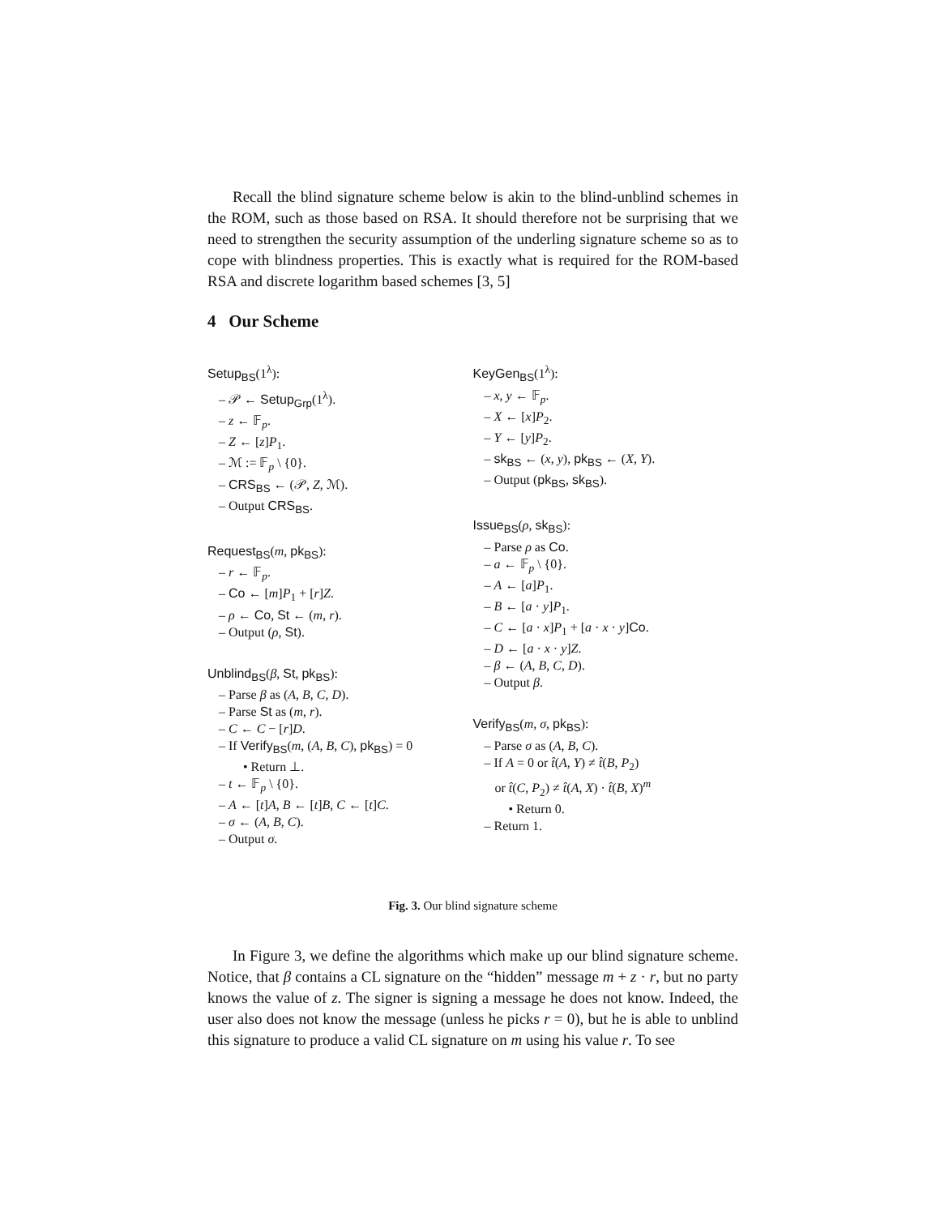Recall the blind signature scheme below is akin to the blind-unblind schemes in the ROM, such as those based on RSA. It should therefore not be surprising that we need to strengthen the security assumption of the underling signature scheme so as to cope with blindness properties. This is exactly what is required for the ROM-based RSA and discrete logarithm based schemes [3, 5]
4 Our Scheme
Setup<sub>BS</sub>(1<sup>λ</sup>):
– 𝒫 ← Setup<sub>Grp</sub>(1<sup>λ</sup>).
– z ← 𝔽<sub>p</sub>.
– Z ← [z]P<sub>1</sub>.
– ℳ := 𝔽<sub>p</sub> \ {0}.
– CRS<sub>BS</sub> ← (𝒫, Z, ℳ).
– Output CRS<sub>BS</sub>.
Request<sub>BS</sub>(m, pk<sub>BS</sub>):
– r ← 𝔽<sub>p</sub>.
– Co ← [m]P<sub>1</sub> + [r]Z.
– ρ ← Co, St ← (m, r).
– Output (ρ, St).
Unblind<sub>BS</sub>(β, St, pk<sub>BS</sub>):
– Parse β as (A, B, C, D).
– Parse St as (m, r).
– C ← C − [r]D.
– If Verify<sub>BS</sub>(m, (A, B, C), pk<sub>BS</sub>) = 0
• Return ⊥.
– t ← 𝔽<sub>p</sub> \ {0}.
– A ← [t]A, B ← [t]B, C ← [t]C.
– σ ← (A, B, C).
– Output σ.
KeyGen<sub>BS</sub>(1<sup>λ</sup>):
– x, y ← 𝔽<sub>p</sub>.
– X ← [x]P<sub>2</sub>.
– Y ← [y]P<sub>2</sub>.
– sk<sub>BS</sub> ← (x, y), pk<sub>BS</sub> ← (X, Y).
– Output (pk<sub>BS</sub>, sk<sub>BS</sub>).
Issue<sub>BS</sub>(ρ, sk<sub>BS</sub>):
– Parse ρ as Co.
– a ← 𝔽<sub>p</sub> \ {0}.
– A ← [a]P<sub>1</sub>.
– B ← [a · y]P<sub>1</sub>.
– C ← [a · x]P<sub>1</sub> + [a · x · y]Co.
– D ← [a · x · y]Z.
– β ← (A, B, C, D).
– Output β.
Verify<sub>BS</sub>(m, σ, pk<sub>BS</sub>):
– Parse σ as (A, B, C).
– If A = 0 or t̂(A, Y) ≠ t̂(B, P<sub>2</sub>)
or t̂(C, P<sub>2</sub>) ≠ t̂(A, X) · t̂(B, X)<sup>m</sup>
• Return 0.
– Return 1.
Fig. 3. Our blind signature scheme
In Figure 3, we define the algorithms which make up our blind signature scheme. Notice, that β contains a CL signature on the “hidden” message m + z · r, but no party knows the value of z. The signer is signing a message he does not know. Indeed, the user also does not know the message (unless he picks r = 0), but he is able to unblind this signature to produce a valid CL signature on m using his value r. To see